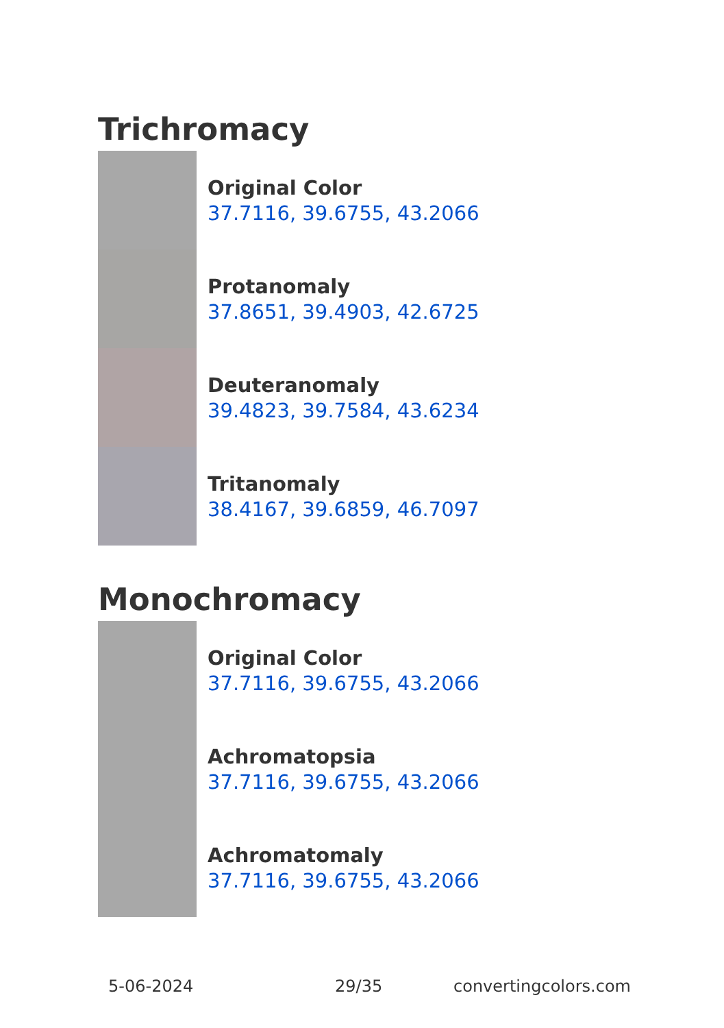Trichromacy
Original Color
37.7116, 39.6755, 43.2066
Protanomaly
37.8651, 39.4903, 42.6725
Deuteranomaly
39.4823, 39.7584, 43.6234
Tritanomaly
38.4167, 39.6859, 46.7097
Monochromacy
Original Color
37.7116, 39.6755, 43.2066
Achromatopsia
37.7116, 39.6755, 43.2066
Achromatomaly
37.7116, 39.6755, 43.2066
5-06-2024 29/35 convertingcolors.com